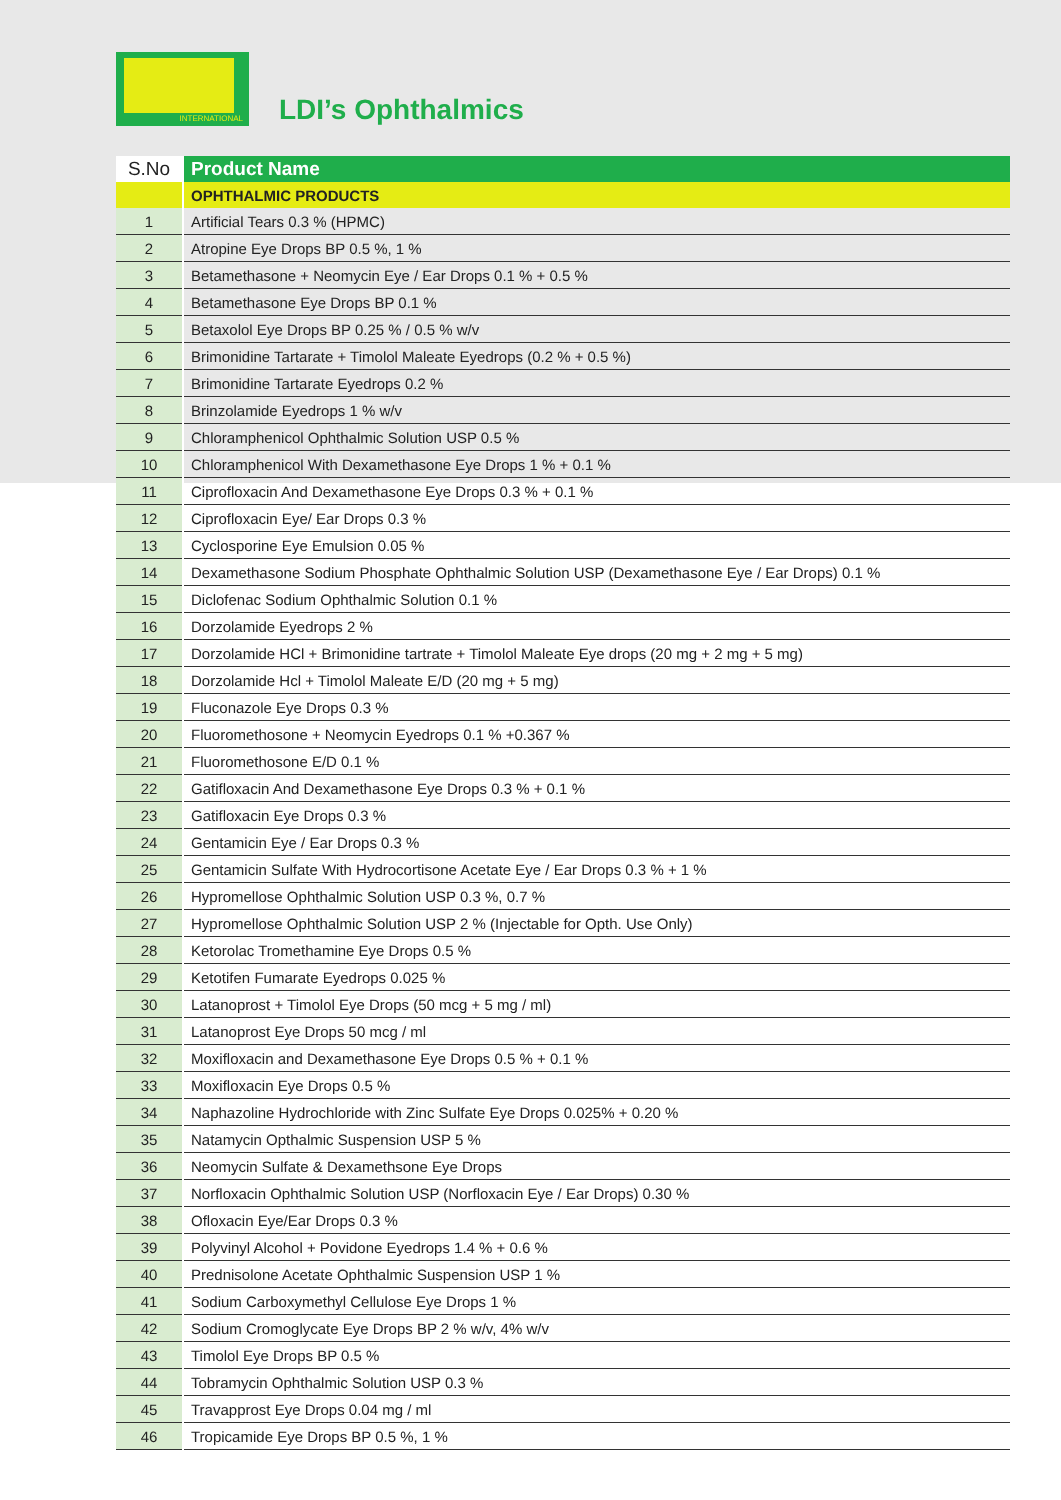INTERNATIONAL
LDI’s Ophthalmics
| S.No | Product Name |
| --- | --- |
| | OPHTHALMIC PRODUCTS |
| 1 | Artificial Tears 0.3 % (HPMC) |
| 2 | Atropine Eye Drops BP 0.5 %, 1 % |
| 3 | Betamethasone + Neomycin Eye / Ear Drops 0.1 % + 0.5 % |
| 4 | Betamethasone Eye Drops BP 0.1 % |
| 5 | Betaxolol Eye Drops BP 0.25 % / 0.5 % w/v |
| 6 | Brimonidine Tartarate + Timolol Maleate Eyedrops (0.2 % + 0.5 %) |
| 7 | Brimonidine Tartarate Eyedrops 0.2 % |
| 8 | Brinzolamide Eyedrops 1 % w/v |
| 9 | Chloramphenicol Ophthalmic Solution USP 0.5 % |
| 10 | Chloramphenicol With Dexamethasone Eye Drops 1 % + 0.1 % |
| 11 | Ciprofloxacin And Dexamethasone Eye Drops 0.3 % + 0.1 % |
| 12 | Ciprofloxacin Eye/ Ear Drops 0.3 % |
| 13 | Cyclosporine Eye Emulsion 0.05 % |
| 14 | Dexamethasone Sodium Phosphate Ophthalmic Solution USP (Dexamethasone Eye / Ear Drops) 0.1 % |
| 15 | Diclofenac Sodium Ophthalmic Solution 0.1 % |
| 16 | Dorzolamide Eyedrops 2 % |
| 17 | Dorzolamide HCl + Brimonidine tartrate + Timolol Maleate Eye drops (20 mg + 2 mg + 5 mg) |
| 18 | Dorzolamide Hcl + Timolol Maleate E/D (20 mg + 5 mg) |
| 19 | Fluconazole Eye Drops 0.3 % |
| 20 | Fluoromethosone + Neomycin Eyedrops 0.1 % +0.367 % |
| 21 | Fluoromethosone E/D 0.1 % |
| 22 | Gatifloxacin And Dexamethasone Eye Drops 0.3 % + 0.1 % |
| 23 | Gatifloxacin Eye Drops 0.3 % |
| 24 | Gentamicin Eye / Ear Drops 0.3 % |
| 25 | Gentamicin Sulfate With Hydrocortisone Acetate Eye / Ear Drops 0.3 % + 1 % |
| 26 | Hypromellose Ophthalmic Solution USP 0.3 %, 0.7 % |
| 27 | Hypromellose Ophthalmic Solution USP 2 % (Injectable for Opth. Use Only) |
| 28 | Ketorolac Tromethamine Eye Drops 0.5 % |
| 29 | Ketotifen Fumarate Eyedrops 0.025 % |
| 30 | Latanoprost + Timolol Eye Drops (50 mcg + 5 mg / ml) |
| 31 | Latanoprost Eye Drops 50 mcg / ml |
| 32 | Moxifloxacin and Dexamethasone Eye Drops 0.5 % + 0.1 % |
| 33 | Moxifloxacin Eye Drops 0.5 % |
| 34 | Naphazoline Hydrochloride with Zinc Sulfate Eye Drops 0.025% + 0.20 % |
| 35 | Natamycin Opthalmic Suspension USP 5 % |
| 36 | Neomycin Sulfate & Dexamethsone Eye Drops |
| 37 | Norfloxacin Ophthalmic Solution USP (Norfloxacin Eye / Ear Drops) 0.30 % |
| 38 | Ofloxacin Eye/Ear Drops 0.3 % |
| 39 | Polyvinyl Alcohol + Povidone Eyedrops 1.4 % + 0.6 % |
| 40 | Prednisolone Acetate Ophthalmic Suspension USP 1 % |
| 41 | Sodium Carboxymethyl Cellulose Eye Drops 1 % |
| 42 | Sodium Cromoglycate Eye Drops BP 2 % w/v, 4% w/v |
| 43 | Timolol Eye Drops BP 0.5 % |
| 44 | Tobramycin Ophthalmic Solution USP 0.3 % |
| 45 | Travapprost Eye Drops 0.04 mg / ml |
| 46 | Tropicamide Eye Drops BP 0.5 %, 1 % |